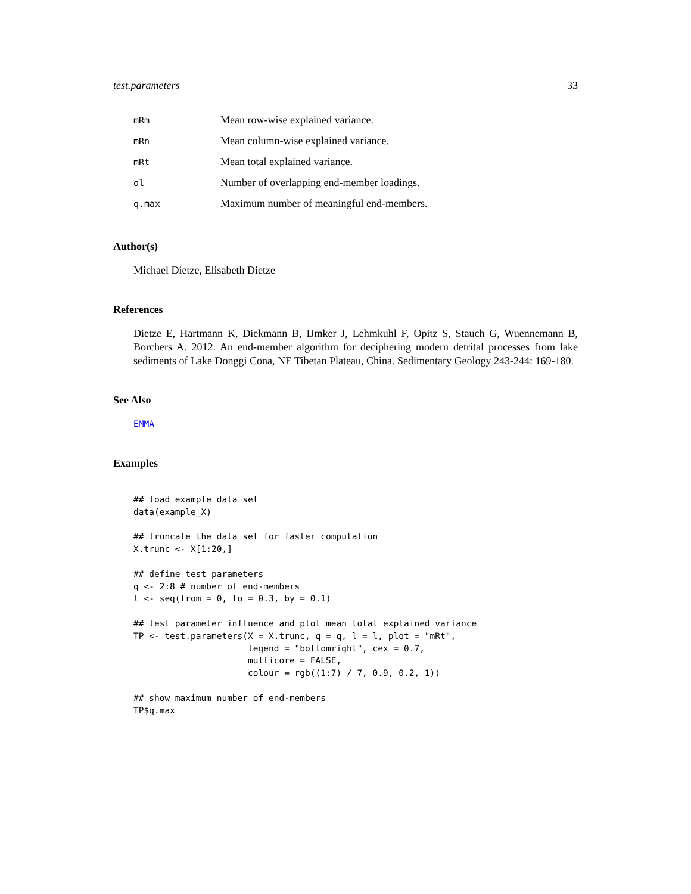test.parameters 33
| mRm | Mean row-wise explained variance. |
| mRn | Mean column-wise explained variance. |
| mRt | Mean total explained variance. |
| ol | Number of overlapping end-member loadings. |
| q.max | Maximum number of meaningful end-members. |
Author(s)
Michael Dietze, Elisabeth Dietze
References
Dietze E, Hartmann K, Diekmann B, IJmker J, Lehmkuhl F, Opitz S, Stauch G, Wuennemann B, Borchers A. 2012. An end-member algorithm for deciphering modern detrital processes from lake sediments of Lake Donggi Cona, NE Tibetan Plateau, China. Sedimentary Geology 243-244: 169-180.
See Also
EMMA
Examples
## load example data set
data(example_X)

## truncate the data set for faster computation
X.trunc <- X[1:20,]

## define test parameters
q <- 2:8 # number of end-members
l <- seq(from = 0, to = 0.3, by = 0.1)

## test parameter influence and plot mean total explained variance
TP <- test.parameters(X = X.trunc, q = q, l = l, plot = "mRt",
                      legend = "bottomright", cex = 0.7,
                      multicore = FALSE,
                      colour = rgb((1:7) / 7, 0.9, 0.2, 1))

## show maximum number of end-members
TP$q.max